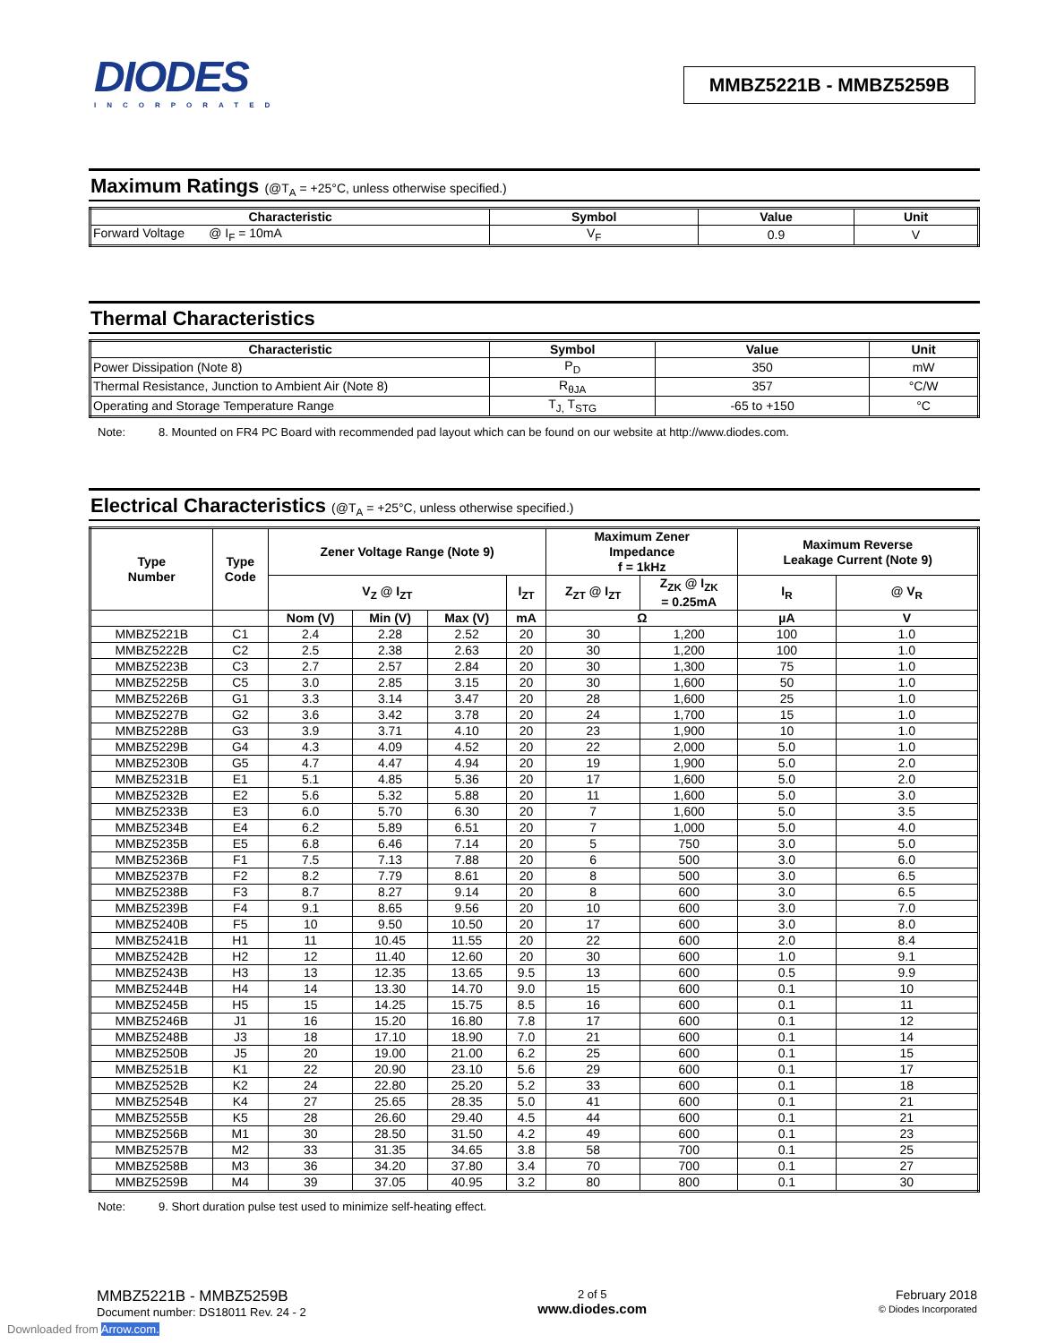DIODES
INCORPORATED
MMBZ5221B - MMBZ5259B
Maximum Ratings (@T<sub>A</sub> = +25°C, unless otherwise specified.)
| Characteristic | Symbol | Value | Unit |
| --- | --- | --- | --- |
| Forward Voltage @ I<sub>F</sub> = 10mA | V<sub>F</sub> | 0.9 | V |
Thermal Characteristics
| Characteristic | Symbol | Value | Unit |
| --- | --- | --- | --- |
| Power Dissipation (Note 8) | P<sub>D</sub> | 350 | mW |
| Thermal Resistance, Junction to Ambient Air (Note 8) | R<sub>θJA</sub> | 357 | °C/W |
| Operating and Storage Temperature Range | T<sub>J,</sub> T<sub>STG</sub> | -65 to +150 | °C |
Note: 8. Mounted on FR4 PC Board with recommended pad layout which can be found on our website at http://www.diodes.com.
Electrical Characteristics (@T<sub>A</sub> = +25°C, unless otherwise specified.)
| Type Number | Type Code | Zener Voltage Range (Note 9) | | | | Maximum Zener Impedance f = 1kHz | | Maximum Reverse Leakage Current (Note 9) | |
| --- | --- | --- | --- | --- | --- | --- | --- | --- | --- |
| | | V<sub>Z</sub> @ I<sub>ZT</sub> | | | I<sub>ZT</sub> | Z<sub>ZT</sub> @ I<sub>ZT</sub> | Z<sub>ZK</sub> @ I<sub>ZK</sub> = 0.25mA | I<sub>R</sub> | @ V<sub>R</sub> |
| | | Nom (V) | Min (V) | Max (V) | mA | Ω | | µA | V |
| MMBZ5221B | C1 | 2.4 | 2.28 | 2.52 | 20 | 30 | 1,200 | 100 | 1.0 |
| MMBZ5222B | C2 | 2.5 | 2.38 | 2.63 | 20 | 30 | 1,200 | 100 | 1.0 |
| MMBZ5223B | C3 | 2.7 | 2.57 | 2.84 | 20 | 30 | 1,300 | 75 | 1.0 |
| MMBZ5225B | C5 | 3.0 | 2.85 | 3.15 | 20 | 30 | 1,600 | 50 | 1.0 |
| MMBZ5226B | G1 | 3.3 | 3.14 | 3.47 | 20 | 28 | 1,600 | 25 | 1.0 |
| MMBZ5227B | G2 | 3.6 | 3.42 | 3.78 | 20 | 24 | 1,700 | 15 | 1.0 |
| MMBZ5228B | G3 | 3.9 | 3.71 | 4.10 | 20 | 23 | 1,900 | 10 | 1.0 |
| MMBZ5229B | G4 | 4.3 | 4.09 | 4.52 | 20 | 22 | 2,000 | 5.0 | 1.0 |
| MMBZ5230B | G5 | 4.7 | 4.47 | 4.94 | 20 | 19 | 1,900 | 5.0 | 2.0 |
| MMBZ5231B | E1 | 5.1 | 4.85 | 5.36 | 20 | 17 | 1,600 | 5.0 | 2.0 |
| MMBZ5232B | E2 | 5.6 | 5.32 | 5.88 | 20 | 11 | 1,600 | 5.0 | 3.0 |
| MMBZ5233B | E3 | 6.0 | 5.70 | 6.30 | 20 | 7 | 1,600 | 5.0 | 3.5 |
| MMBZ5234B | E4 | 6.2 | 5.89 | 6.51 | 20 | 7 | 1,000 | 5.0 | 4.0 |
| MMBZ5235B | E5 | 6.8 | 6.46 | 7.14 | 20 | 5 | 750 | 3.0 | 5.0 |
| MMBZ5236B | F1 | 7.5 | 7.13 | 7.88 | 20 | 6 | 500 | 3.0 | 6.0 |
| MMBZ5237B | F2 | 8.2 | 7.79 | 8.61 | 20 | 8 | 500 | 3.0 | 6.5 |
| MMBZ5238B | F3 | 8.7 | 8.27 | 9.14 | 20 | 8 | 600 | 3.0 | 6.5 |
| MMBZ5239B | F4 | 9.1 | 8.65 | 9.56 | 20 | 10 | 600 | 3.0 | 7.0 |
| MMBZ5240B | F5 | 10 | 9.50 | 10.50 | 20 | 17 | 600 | 3.0 | 8.0 |
| MMBZ5241B | H1 | 11 | 10.45 | 11.55 | 20 | 22 | 600 | 2.0 | 8.4 |
| MMBZ5242B | H2 | 12 | 11.40 | 12.60 | 20 | 30 | 600 | 1.0 | 9.1 |
| MMBZ5243B | H3 | 13 | 12.35 | 13.65 | 9.5 | 13 | 600 | 0.5 | 9.9 |
| MMBZ5244B | H4 | 14 | 13.30 | 14.70 | 9.0 | 15 | 600 | 0.1 | 10 |
| MMBZ5245B | H5 | 15 | 14.25 | 15.75 | 8.5 | 16 | 600 | 0.1 | 11 |
| MMBZ5246B | J1 | 16 | 15.20 | 16.80 | 7.8 | 17 | 600 | 0.1 | 12 |
| MMBZ5248B | J3 | 18 | 17.10 | 18.90 | 7.0 | 21 | 600 | 0.1 | 14 |
| MMBZ5250B | J5 | 20 | 19.00 | 21.00 | 6.2 | 25 | 600 | 0.1 | 15 |
| MMBZ5251B | K1 | 22 | 20.90 | 23.10 | 5.6 | 29 | 600 | 0.1 | 17 |
| MMBZ5252B | K2 | 24 | 22.80 | 25.20 | 5.2 | 33 | 600 | 0.1 | 18 |
| MMBZ5254B | K4 | 27 | 25.65 | 28.35 | 5.0 | 41 | 600 | 0.1 | 21 |
| MMBZ5255B | K5 | 28 | 26.60 | 29.40 | 4.5 | 44 | 600 | 0.1 | 21 |
| MMBZ5256B | M1 | 30 | 28.50 | 31.50 | 4.2 | 49 | 600 | 0.1 | 23 |
| MMBZ5257B | M2 | 33 | 31.35 | 34.65 | 3.8 | 58 | 700 | 0.1 | 25 |
| MMBZ5258B | M3 | 36 | 34.20 | 37.80 | 3.4 | 70 | 700 | 0.1 | 27 |
| MMBZ5259B | M4 | 39 | 37.05 | 40.95 | 3.2 | 80 | 800 | 0.1 | 30 |
Note: 9. Short duration pulse test used to minimize self-heating effect.
MMBZ5221B - MMBZ5259B
Document number: DS18011 Rev. 24 - 2
2 of 5
www.diodes.com
February 2018
© Diodes Incorporated
Downloaded from Arrow.com.